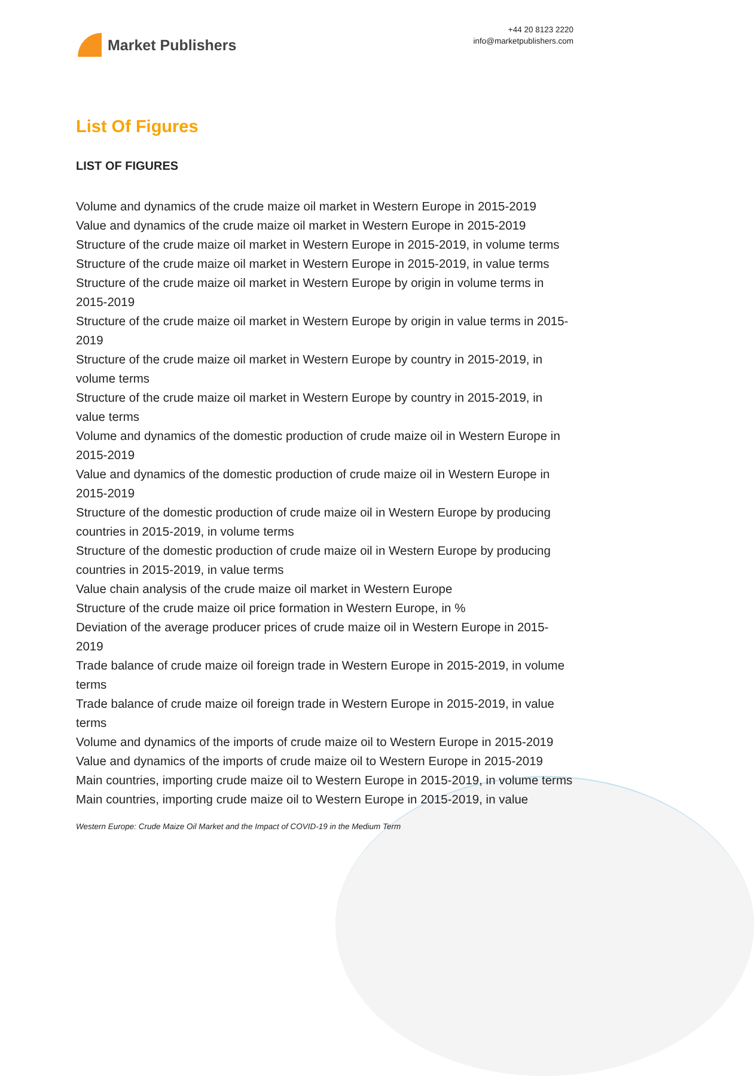Market Publishers
+44 20 8123 2220
info@marketpublishers.com
List Of Figures
LIST OF FIGURES
Volume and dynamics of the crude maize oil market in Western Europe in 2015-2019
Value and dynamics of the crude maize oil market in Western Europe in 2015-2019
Structure of the crude maize oil market in Western Europe in 2015-2019, in volume terms
Structure of the crude maize oil market in Western Europe in 2015-2019, in value terms
Structure of the crude maize oil market in Western Europe by origin in volume terms in 2015-2019
Structure of the crude maize oil market in Western Europe by origin in value terms in 2015-2019
Structure of the crude maize oil market in Western Europe by country in 2015-2019, in volume terms
Structure of the crude maize oil market in Western Europe by country in 2015-2019, in value terms
Volume and dynamics of the domestic production of crude maize oil in Western Europe in 2015-2019
Value and dynamics of the domestic production of crude maize oil in Western Europe in 2015-2019
Structure of the domestic production of crude maize oil in Western Europe by producing countries in 2015-2019, in volume terms
Structure of the domestic production of crude maize oil in Western Europe by producing countries in 2015-2019, in value terms
Value chain analysis of the crude maize oil market in Western Europe
Structure of the crude maize oil price formation in Western Europe, in %
Deviation of the average producer prices of crude maize oil in Western Europe in 2015-2019
Trade balance of crude maize oil foreign trade in Western Europe in 2015-2019, in volume terms
Trade balance of crude maize oil foreign trade in Western Europe in 2015-2019, in value terms
Volume and dynamics of the imports of crude maize oil to Western Europe in 2015-2019
Value and dynamics of the imports of crude maize oil to Western Europe in 2015-2019
Main countries, importing crude maize oil to Western Europe in 2015-2019, in volume terms
Main countries, importing crude maize oil to Western Europe in 2015-2019, in value
Western Europe: Crude Maize Oil Market and the Impact of COVID-19 in the Medium Term